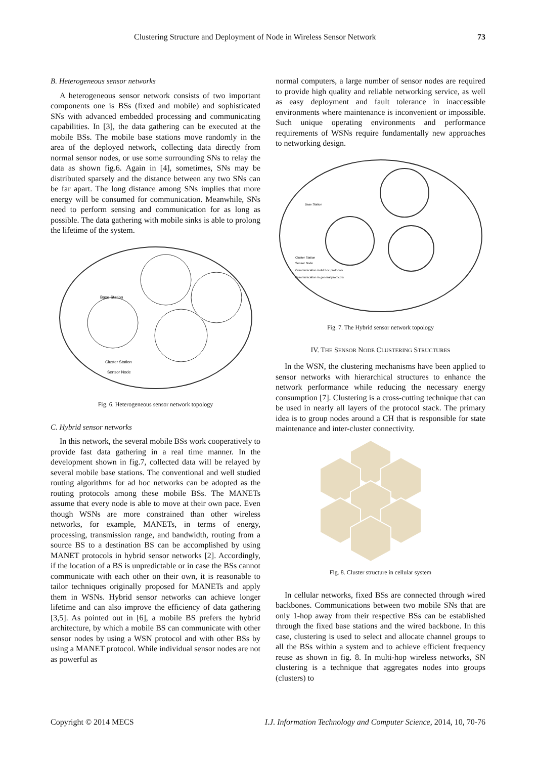Clustering Structure and Deployment of Node in Wireless Sensor Network 73
B. Heterogeneous sensor networks
A heterogeneous sensor network consists of two important components one is BSs (fixed and mobile) and sophisticated SNs with advanced embedded processing and communicating capabilities. In [3], the data gathering can be executed at the mobile BSs. The mobile base stations move randomly in the area of the deployed network, collecting data directly from normal sensor nodes, or use some surrounding SNs to relay the data as shown fig.6. Again in [4], sometimes, SNs may be distributed sparsely and the distance between any two SNs can be far apart. The long distance among SNs implies that more energy will be consumed for communication. Meanwhile, SNs need to perform sensing and communication for as long as possible. The data gathering with mobile sinks is able to prolong the lifetime of the system.
Base Station
Cluster Station
Sensor Node
Fig. 6. Heterogeneous sensor network topology
C. Hybrid sensor networks
In this network, the several mobile BSs work cooperatively to provide fast data gathering in a real time manner. In the development shown in fig.7, collected data will be relayed by several mobile base stations. The conventional and well studied routing algorithms for ad hoc networks can be adopted as the routing protocols among these mobile BSs. The MANETs assume that every node is able to move at their own pace. Even though WSNs are more constrained than other wireless networks, for example, MANETs, in terms of energy, processing, transmission range, and bandwidth, routing from a source BS to a destination BS can be accomplished by using MANET protocols in hybrid sensor networks [2]. Accordingly, if the location of a BS is unpredictable or in case the BSs cannot communicate with each other on their own, it is reasonable to tailor techniques originally proposed for MANETs and apply them in WSNs. Hybrid sensor networks can achieve longer lifetime and can also improve the efficiency of data gathering [3,5]. As pointed out in [6], a mobile BS prefers the hybrid architecture, by which a mobile BS can communicate with other sensor nodes by using a WSN protocol and with other BSs by using a MANET protocol. While individual sensor nodes are not as powerful as
normal computers, a large number of sensor nodes are required to provide high quality and reliable networking service, as well as easy deployment and fault tolerance in inaccessible environments where maintenance is inconvenient or impossible. Such unique operating environments and performance requirements of WSNs require fundamentally new approaches to networking design.
Base Station
Cluster Station
Sensor Node
Communication in Ad hoc protocols
Communication in general protocols
Fig. 7. The Hybrid sensor network topology
IV. THE SENSOR NODE CLUSTERING STRUCTURES
In the WSN, the clustering mechanisms have been applied to sensor networks with hierarchical structures to enhance the network performance while reducing the necessary energy consumption [7]. Clustering is a cross-cutting technique that can be used in nearly all layers of the protocol stack. The primary idea is to group nodes around a CH that is responsible for state maintenance and inter-cluster connectivity.
Fig. 8. Cluster structure in cellular system
In cellular networks, fixed BSs are connected through wired backbones. Communications between two mobile SNs that are only 1-hop away from their respective BSs can be established through the fixed base stations and the wired backbone. In this case, clustering is used to select and allocate channel groups to all the BSs within a system and to achieve efficient frequency reuse as shown in fig. 8. In multi-hop wireless networks, SN clustering is a technique that aggregates nodes into groups (clusters) to
Copyright © 2014 MECS I.J. Information Technology and Computer Science, 2014, 10, 70-76